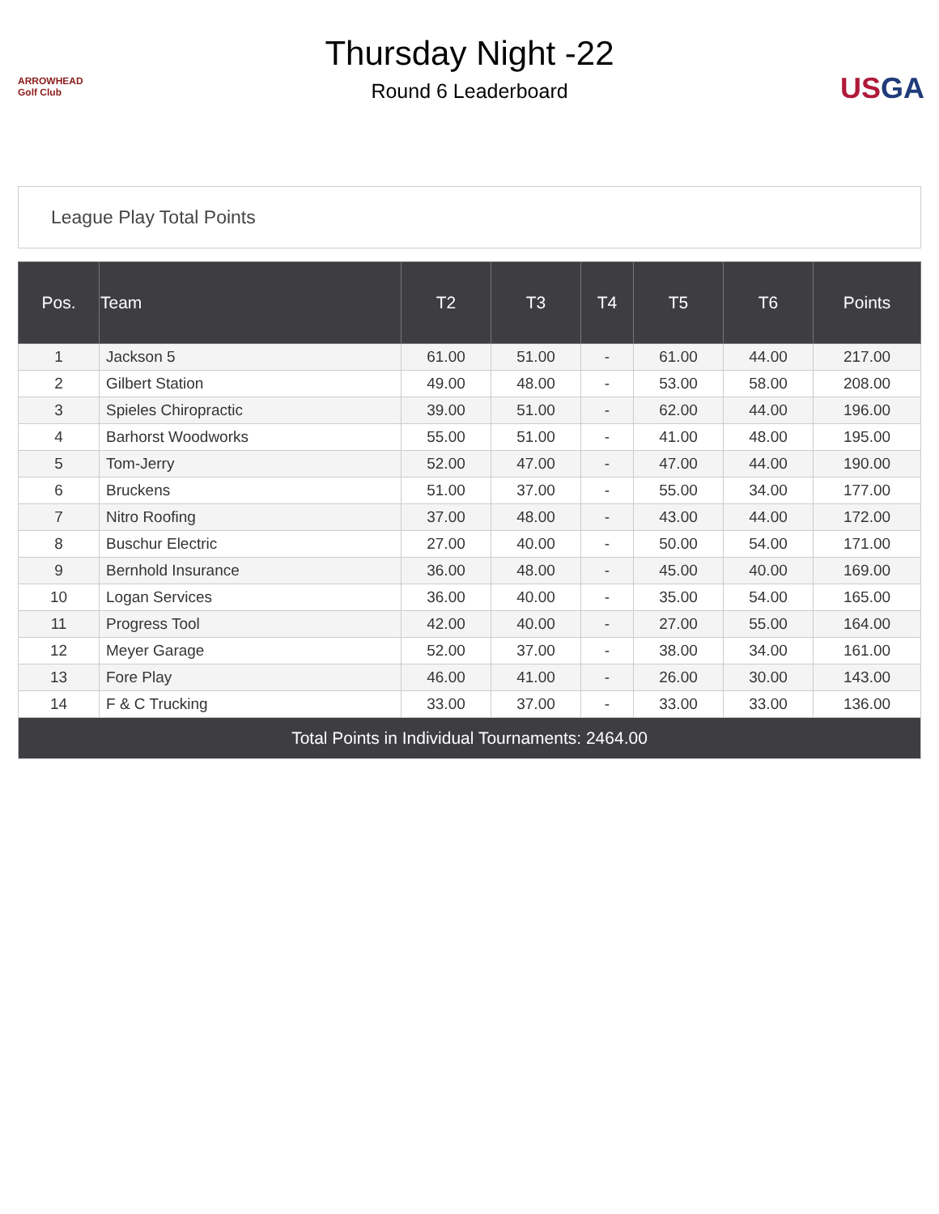ARROWHEAD Golf Club
Thursday Night -22
Round 6 Leaderboard
USGA
League Play Total Points
| Pos. | Team | T2 | T3 | T4 | T5 | T6 | Points |
| --- | --- | --- | --- | --- | --- | --- | --- |
| 1 | Jackson 5 | 61.00 | 51.00 | - | 61.00 | 44.00 | 217.00 |
| 2 | Gilbert Station | 49.00 | 48.00 | - | 53.00 | 58.00 | 208.00 |
| 3 | Spieles Chiropractic | 39.00 | 51.00 | - | 62.00 | 44.00 | 196.00 |
| 4 | Barhorst Woodworks | 55.00 | 51.00 | - | 41.00 | 48.00 | 195.00 |
| 5 | Tom-Jerry | 52.00 | 47.00 | - | 47.00 | 44.00 | 190.00 |
| 6 | Bruckens | 51.00 | 37.00 | - | 55.00 | 34.00 | 177.00 |
| 7 | Nitro Roofing | 37.00 | 48.00 | - | 43.00 | 44.00 | 172.00 |
| 8 | Buschur Electric | 27.00 | 40.00 | - | 50.00 | 54.00 | 171.00 |
| 9 | Bernhold Insurance | 36.00 | 48.00 | - | 45.00 | 40.00 | 169.00 |
| 10 | Logan Services | 36.00 | 40.00 | - | 35.00 | 54.00 | 165.00 |
| 11 | Progress Tool | 42.00 | 40.00 | - | 27.00 | 55.00 | 164.00 |
| 12 | Meyer Garage | 52.00 | 37.00 | - | 38.00 | 34.00 | 161.00 |
| 13 | Fore Play | 46.00 | 41.00 | - | 26.00 | 30.00 | 143.00 |
| 14 | F & C Trucking | 33.00 | 37.00 | - | 33.00 | 33.00 | 136.00 |
| Total Points in Individual Tournaments: 2464.00 | | | | | | | |